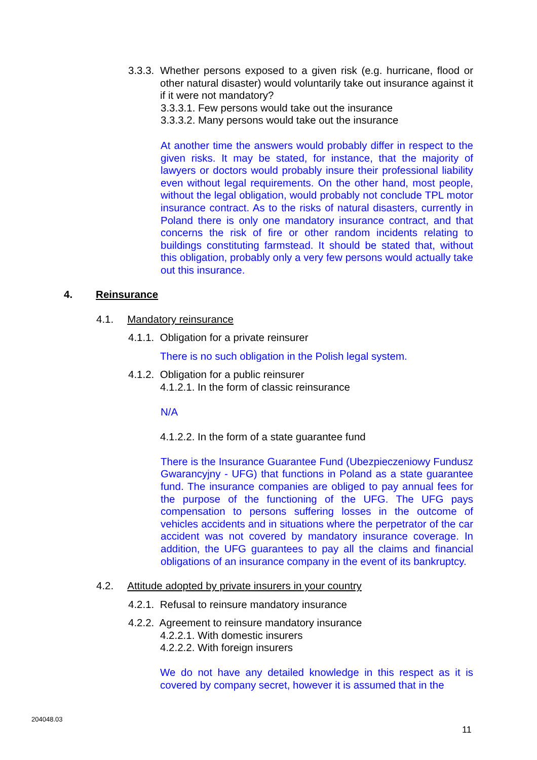3.3.3. Whether persons exposed to a given risk (e.g. hurricane, flood or other natural disaster) would voluntarily take out insurance against it if it were not mandatory?
3.3.3.1. Few persons would take out the insurance
3.3.3.2. Many persons would take out the insurance
At another time the answers would probably differ in respect to the given risks. It may be stated, for instance, that the majority of lawyers or doctors would probably insure their professional liability even without legal requirements. On the other hand, most people, without the legal obligation, would probably not conclude TPL motor insurance contract. As to the risks of natural disasters, currently in Poland there is only one mandatory insurance contract, and that concerns the risk of fire or other random incidents relating to buildings constituting farmstead. It should be stated that, without this obligation, probably only a very few persons would actually take out this insurance.
4. Reinsurance
4.1. Mandatory reinsurance
4.1.1. Obligation for a private reinsurer
There is no such obligation in the Polish legal system.
4.1.2. Obligation for a public reinsurer
4.1.2.1. In the form of classic reinsurance
N/A
4.1.2.2. In the form of a state guarantee fund
There is the Insurance Guarantee Fund (Ubezpieczeniowy Fundusz Gwarancyjny - UFG) that functions in Poland as a state guarantee fund. The insurance companies are obliged to pay annual fees for the purpose of the functioning of the UFG. The UFG pays compensation to persons suffering losses in the outcome of vehicles accidents and in situations where the perpetrator of the car accident was not covered by mandatory insurance coverage. In addition, the UFG guarantees to pay all the claims and financial obligations of an insurance company in the event of its bankruptcy.
4.2. Attitude adopted by private insurers in your country
4.2.1. Refusal to reinsure mandatory insurance
4.2.2. Agreement to reinsure mandatory insurance
4.2.2.1. With domestic insurers
4.2.2.2. With foreign insurers
We do not have any detailed knowledge in this respect as it is covered by company secret, however it is assumed that in the
204048.03
11